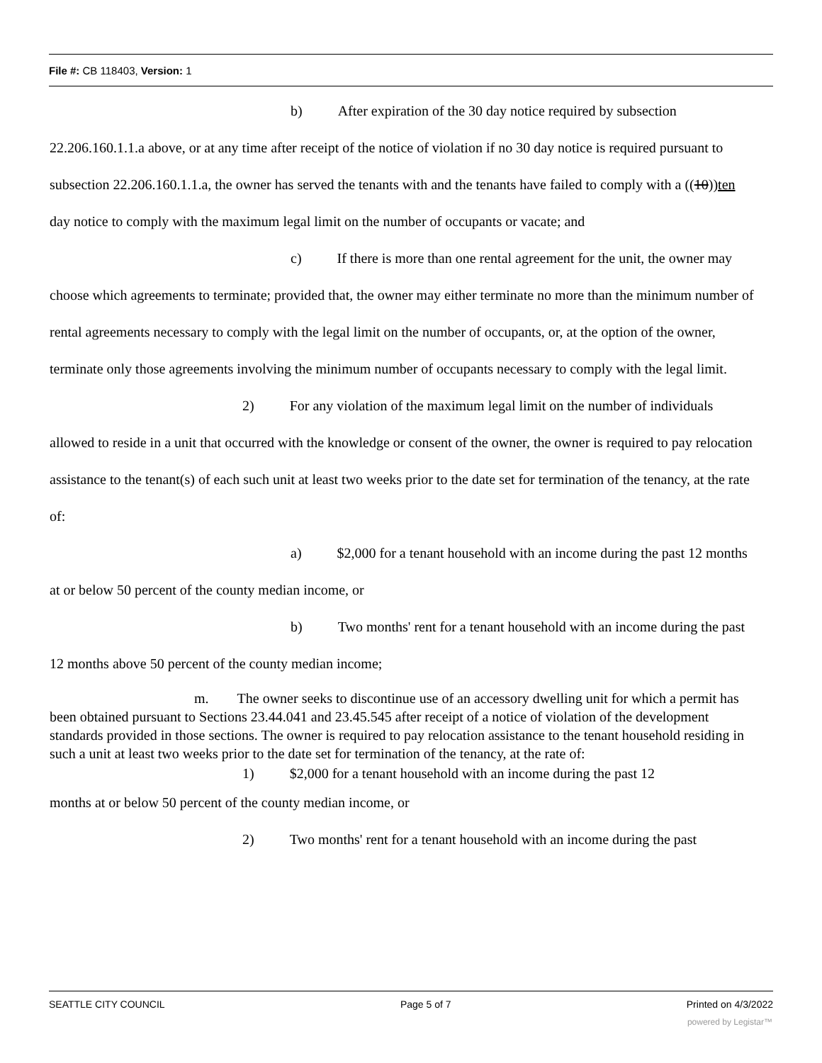File #: CB 118403, Version: 1
b) After expiration of the 30 day notice required by subsection 22.206.160.1.1.a above, or at any time after receipt of the notice of violation if no 30 day notice is required pursuant to subsection 22.206.160.1.1.a, the owner has served the tenants with and the tenants have failed to comply with a ((10))ten day notice to comply with the maximum legal limit on the number of occupants or vacate; and
c) If there is more than one rental agreement for the unit, the owner may choose which agreements to terminate; provided that, the owner may either terminate no more than the minimum number of rental agreements necessary to comply with the legal limit on the number of occupants, or, at the option of the owner, terminate only those agreements involving the minimum number of occupants necessary to comply with the legal limit.
2) For any violation of the maximum legal limit on the number of individuals allowed to reside in a unit that occurred with the knowledge or consent of the owner, the owner is required to pay relocation assistance to the tenant(s) of each such unit at least two weeks prior to the date set for termination of the tenancy, at the rate of:
a) $2,000 for a tenant household with an income during the past 12 months at or below 50 percent of the county median income, or
b) Two months' rent for a tenant household with an income during the past 12 months above 50 percent of the county median income;
m. The owner seeks to discontinue use of an accessory dwelling unit for which a permit has been obtained pursuant to Sections 23.44.041 and 23.45.545 after receipt of a notice of violation of the development standards provided in those sections. The owner is required to pay relocation assistance to the tenant household residing in such a unit at least two weeks prior to the date set for termination of the tenancy, at the rate of:
1) $2,000 for a tenant household with an income during the past 12
months at or below 50 percent of the county median income, or
2) Two months' rent for a tenant household with an income during the past
SEATTLE CITY COUNCIL Page 5 of 7 Printed on 4/3/2022
powered by Legistar™